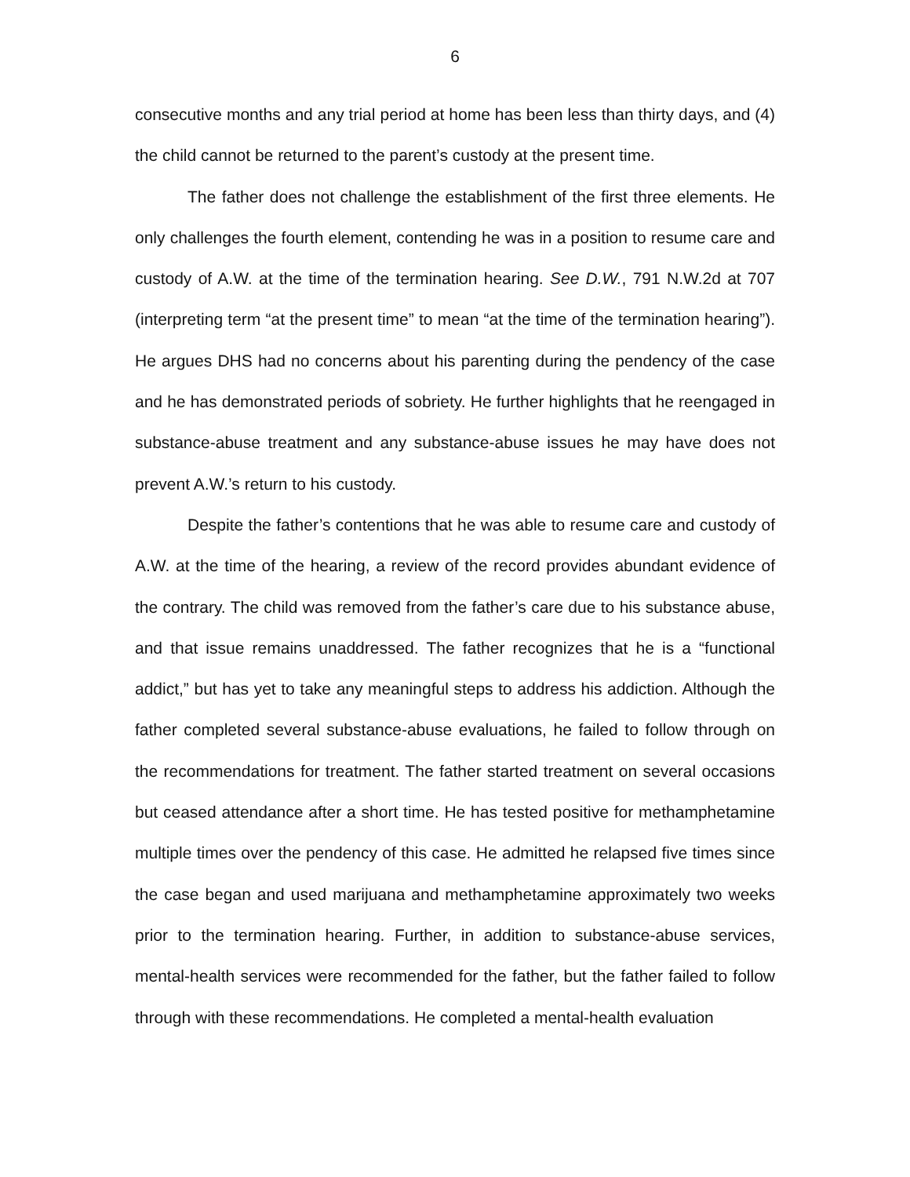6
consecutive months and any trial period at home has been less than thirty days, and (4) the child cannot be returned to the parent’s custody at the present time.
The father does not challenge the establishment of the first three elements. He only challenges the fourth element, contending he was in a position to resume care and custody of A.W. at the time of the termination hearing. See D.W., 791 N.W.2d at 707 (interpreting term “at the present time” to mean “at the time of the termination hearing”). He argues DHS had no concerns about his parenting during the pendency of the case and he has demonstrated periods of sobriety. He further highlights that he reengaged in substance-abuse treatment and any substance-abuse issues he may have does not prevent A.W.’s return to his custody.
Despite the father’s contentions that he was able to resume care and custody of A.W. at the time of the hearing, a review of the record provides abundant evidence of the contrary. The child was removed from the father’s care due to his substance abuse, and that issue remains unaddressed. The father recognizes that he is a “functional addict,” but has yet to take any meaningful steps to address his addiction. Although the father completed several substance-abuse evaluations, he failed to follow through on the recommendations for treatment. The father started treatment on several occasions but ceased attendance after a short time. He has tested positive for methamphetamine multiple times over the pendency of this case. He admitted he relapsed five times since the case began and used marijuana and methamphetamine approximately two weeks prior to the termination hearing. Further, in addition to substance-abuse services, mental-health services were recommended for the father, but the father failed to follow through with these recommendations. He completed a mental-health evaluation